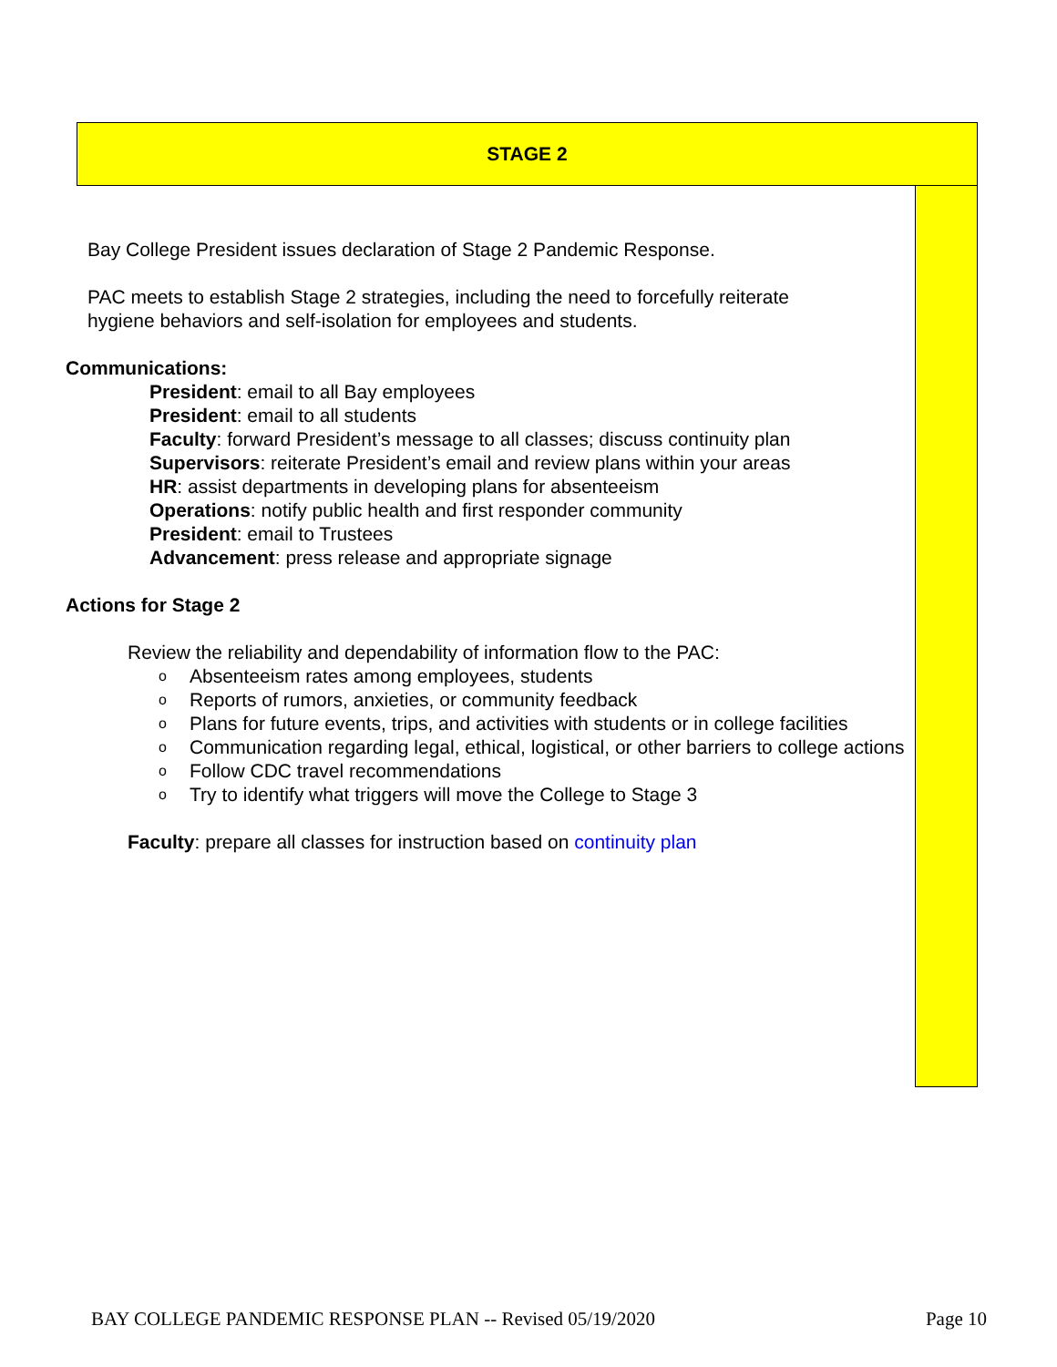STAGE 2
Bay College President issues declaration of Stage 2 Pandemic Response.
PAC meets to establish Stage 2 strategies, including the need to forcefully reiterate
hygiene behaviors and self-isolation for employees and students.
Communications:
President: email to all Bay employees
President: email to all students
Faculty: forward President’s message to all classes; discuss continuity plan
Supervisors: reiterate President’s email and review plans within your areas
HR: assist departments in developing plans for absenteeism
Operations: notify public health and first responder community
President: email to Trustees
Advancement: press release and appropriate signage
Actions for Stage 2
Review the reliability and dependability of information flow to the PAC:
o Absenteeism rates among employees, students
o Reports of rumors, anxieties, or community feedback
o Plans for future events, trips, and activities with students or in college facilities
o Communication regarding legal, ethical, logistical, or other barriers to college actions
o Follow CDC travel recommendations
o Try to identify what triggers will move the College to Stage 3
Faculty: prepare all classes for instruction based on continuity plan
BAY COLLEGE PANDEMIC RESPONSE PLAN -- Revised 05/19/2020 Page 10